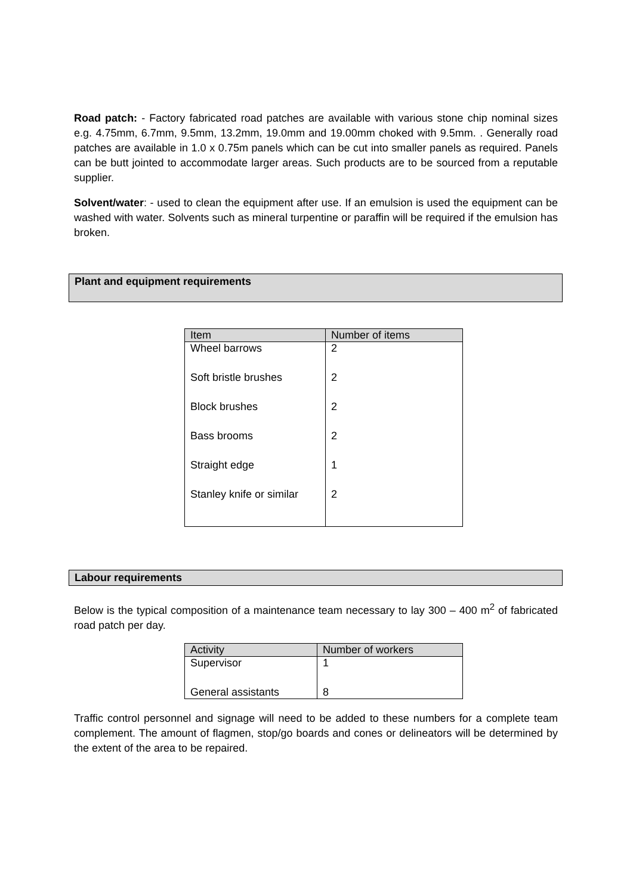Road patch: - Factory fabricated road patches are available with various stone chip nominal sizes e.g. 4.75mm, 6.7mm, 9.5mm, 13.2mm, 19.0mm and 19.00mm choked with 9.5mm. . Generally road patches are available in 1.0 x 0.75m panels which can be cut into smaller panels as required. Panels can be butt jointed to accommodate larger areas. Such products are to be sourced from a reputable supplier.
Solvent/water: - used to clean the equipment after use. If an emulsion is used the equipment can be washed with water. Solvents such as mineral turpentine or paraffin will be required if the emulsion has broken.
Plant and equipment requirements
| Item | Number of items |
| --- | --- |
| Wheel barrows | 2 |
| Soft bristle brushes | 2 |
| Block brushes | 2 |
| Bass brooms | 2 |
| Straight edge | 1 |
| Stanley knife or similar | 2 |
Labour requirements
Below is the typical composition of a maintenance team necessary to lay 300 – 400 m<sup>2</sup> of fabricated road patch per day.
| Activity | Number of workers |
| --- | --- |
| Supervisor | 1 |
| General assistants | 8 |
Traffic control personnel and signage will need to be added to these numbers for a complete team complement. The amount of flagmen, stop/go boards and cones or delineators will be determined by the extent of the area to be repaired.